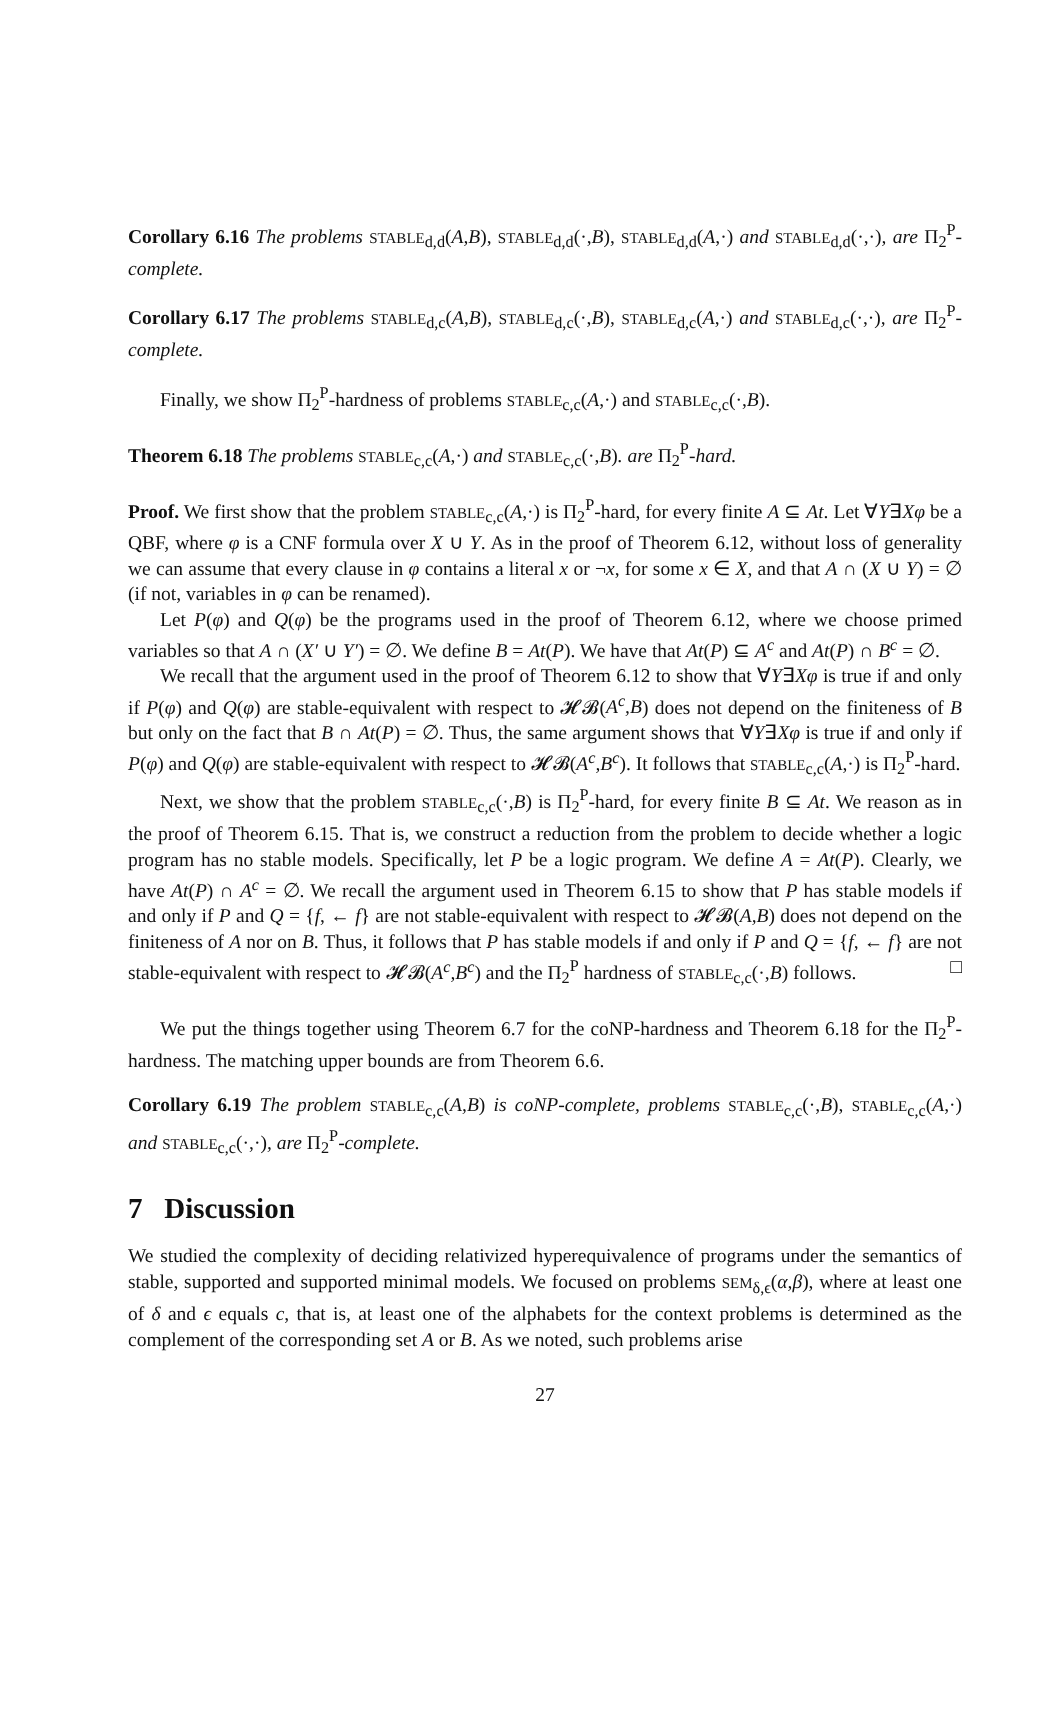Corollary 6.16 The problems STABLE<sub>d,d</sub>(A,B), STABLE<sub>d,d</sub>(·,B), STABLE<sub>d,d</sub>(A,·) and STABLE<sub>d,d</sub>(·,·), are Π<sub>2</sub><sup>P</sup>-complete.
Corollary 6.17 The problems STABLE<sub>d,c</sub>(A,B), STABLE<sub>d,c</sub>(·,B), STABLE<sub>d,c</sub>(A,·) and STABLE<sub>d,c</sub>(·,·), are Π<sub>2</sub><sup>P</sup>-complete.
Finally, we show Π<sub>2</sub><sup>P</sup>-hardness of problems STABLE<sub>c,c</sub>(A,·) and STABLE<sub>c,c</sub>(·,B).
Theorem 6.18 The problems STABLE<sub>c,c</sub>(A,·) and STABLE<sub>c,c</sub>(·,B). are Π<sub>2</sub><sup>P</sup>-hard.
Proof. We first show that the problem STABLE<sub>c,c</sub>(A,·) is Π<sub>2</sub><sup>P</sup>-hard, for every finite A ⊆ At. Let ∀Y∃Xφ be a QBF, where φ is a CNF formula over X ∪ Y. As in the proof of Theorem 6.12, without loss of generality we can assume that every clause in φ contains a literal x or ¬x, for some x ∈ X, and that A ∩ (X ∪ Y) = ∅ (if not, variables in φ can be renamed).
Let P(φ) and Q(φ) be the programs used in the proof of Theorem 6.12, where we choose primed variables so that A ∩ (X′ ∪ Y′) = ∅. We define B = At(P). We have that At(P) ⊆ A<sup>c</sup> and At(P) ∩ B<sup>c</sup> = ∅.
We recall that the argument used in the proof of Theorem 6.12 to show that ∀Y∃Xφ is true if and only if P(φ) and Q(φ) are stable-equivalent with respect to 𝓗𝓑(A<sup>c</sup>,B) does not depend on the finiteness of B but only on the fact that B ∩ At(P) = ∅. Thus, the same argument shows that ∀Y∃Xφ is true if and only if P(φ) and Q(φ) are stable-equivalent with respect to 𝓗𝓑(A<sup>c</sup>,B<sup>c</sup>). It follows that STABLE<sub>c,c</sub>(A,·) is Π<sub>2</sub><sup>P</sup>-hard.
Next, we show that the problem STABLE<sub>c,c</sub>(·,B) is Π<sub>2</sub><sup>P</sup>-hard, for every finite B ⊆ At. We reason as in the proof of Theorem 6.15. That is, we construct a reduction from the problem to decide whether a logic program has no stable models. Specifically, let P be a logic program. We define A = At(P). Clearly, we have At(P) ∩ A<sup>c</sup> = ∅. We recall the argument used in Theorem 6.15 to show that P has stable models if and only if P and Q = {f, ← f} are not stable-equivalent with respect to 𝓗𝓑(A,B) does not depend on the finiteness of A nor on B. Thus, it follows that P has stable models if and only if P and Q = {f, ← f} are not stable-equivalent with respect to 𝓗𝓑(A<sup>c</sup>,B<sup>c</sup>) and the Π<sub>2</sub><sup>P</sup> hardness of STABLE<sub>c,c</sub>(·,B) follows. □
We put the things together using Theorem 6.7 for the coNP-hardness and Theorem 6.18 for the Π<sub>2</sub><sup>P</sup>-hardness. The matching upper bounds are from Theorem 6.6.
Corollary 6.19 The problem STABLE<sub>c,c</sub>(A,B) is coNP-complete, problems STABLE<sub>c,c</sub>(·,B), STABLE<sub>c,c</sub>(A,·) and STABLE<sub>c,c</sub>(·,·), are Π<sub>2</sub><sup>P</sup>-complete.
7 Discussion
We studied the complexity of deciding relativized hyperequivalence of programs under the semantics of stable, supported and supported minimal models. We focused on problems SEM<sub>δ,ϵ</sub>(α,β), where at least one of δ and ϵ equals c, that is, at least one of the alphabets for the context problems is determined as the complement of the corresponding set A or B. As we noted, such problems arise
27